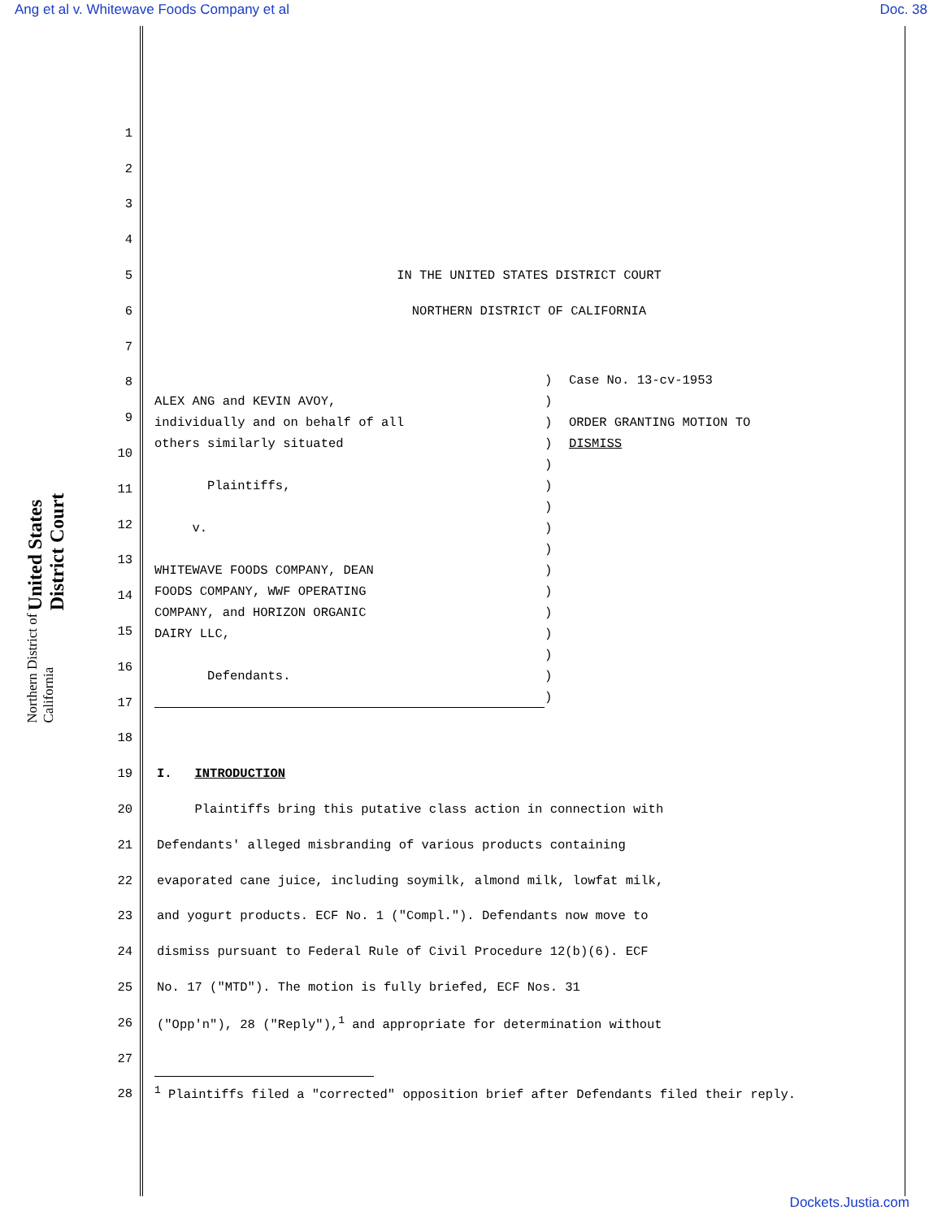Ang et al v. Whitewave Foods Company et al Doc. 38
United States District Court
Northern District of California
1
2
3
4
5 IN THE UNITED STATES DISTRICT COURT
6 NORTHERN DISTRICT OF CALIFORNIA
7
8
9
10
11
12
13
14
15
16
17
18
19 I. INTRODUCTION
20 Plaintiffs bring this putative class action in connection with
21 Defendants' alleged misbranding of various products containing
22 evaporated cane juice, including soymilk, almond milk, lowfat milk,
23 and yogurt products. ECF No. 1 ("Compl."). Defendants now move to
24 dismiss pursuant to Federal Rule of Civil Procedure 12(b)(6). ECF
25 No. 17 ("MTD"). The motion is fully briefed, ECF Nos. 31
26 ("Opp'n"), 28 ("Reply"),<sup>1</sup> and appropriate for determination without
27
28
ALEX ANG and KEVIN AVOY,
individually and on behalf of all
others similarly situated
Plaintiffs,
v.
WHITEWAVE FOODS COMPANY, DEAN
FOODS COMPANY, WWF OPERATING
COMPANY, and HORIZON ORGANIC
DAIRY LLC,
Defendants.
)
)
)
)
)
)
)
)
)
)
)
)
)
)
)
)
Case No. 13-cv-1953
ORDER GRANTING MOTION TO
DISMISS
<sup>1</sup> Plaintiffs filed a "corrected" opposition brief after Defendants filed their reply.
Dockets.Justia.com